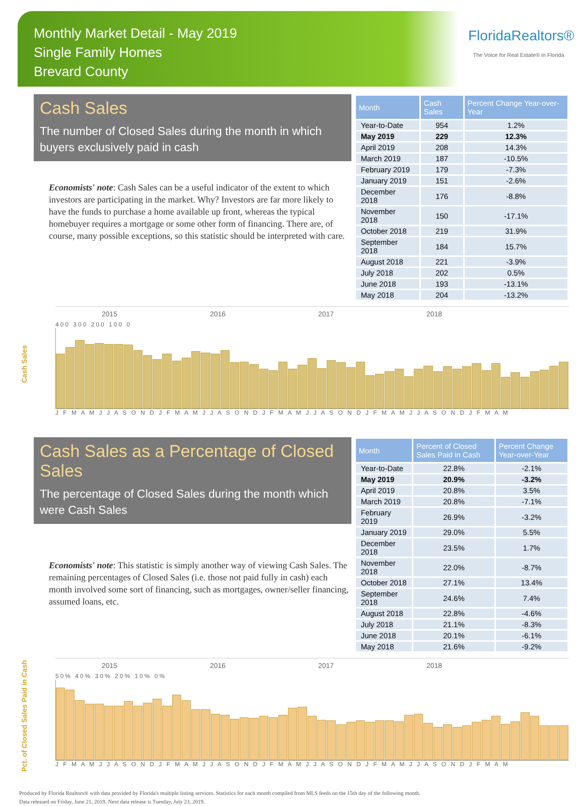Monthly Market Detail - May 2019
Single Family Homes
Brevard County
FloridaRealtors®
The Voice for Real Estate® in Florida
Cash Sales
The number of Closed Sales during the month in which buyers exclusively paid in cash
Economists' note: Cash Sales can be a useful indicator of the extent to which investors are participating in the market. Why? Investors are far more likely to have the funds to purchase a home available up front, whereas the typical homebuyer requires a mortgage or some other form of financing. There are, of course, many possible exceptions, so this statistic should be interpreted with care.
| Month | Cash Sales | Percent Change Year-over-Year |
| --- | --- | --- |
| Year-to-Date | 954 | 1.2% |
| May 2019 | 229 | 12.3% |
| April 2019 | 208 | 14.3% |
| March 2019 | 187 | -10.5% |
| February 2019 | 179 | -7.3% |
| January 2019 | 151 | -2.6% |
| December 2018 | 176 | -8.8% |
| November 2018 | 150 | -17.1% |
| October 2018 | 219 | 31.9% |
| September 2018 | 184 | 15.7% |
| August 2018 | 221 | -3.9% |
| July 2018 | 202 | 0.5% |
| June 2018 | 193 | -13.1% |
| May 2018 | 204 | -13.2% |
Cash Sales
2015 2016 2017 2018
400 300 200 100 0
J F M A M J J A S O N D J F M A M J J A S O N D J F M A M J J A S O N D J F M A M J J A S O N D J F M A M
Cash Sales as a Percentage of Closed Sales
The percentage of Closed Sales during the month which were Cash Sales
Economists' note: This statistic is simply another way of viewing Cash Sales. The remaining percentages of Closed Sales (i.e. those not paid fully in cash) each month involved some sort of financing, such as mortgages, owner/seller financing, assumed loans, etc.
| Month | Percent of Closed Sales Paid in Cash | Percent Change Year-over-Year |
| --- | --- | --- |
| Year-to-Date | 22.8% | -2.1% |
| May 2019 | 20.9% | -3.2% |
| April 2019 | 20.8% | 3.5% |
| March 2019 | 20.8% | -7.1% |
| February 2019 | 26.9% | -3.2% |
| January 2019 | 29.0% | 5.5% |
| December 2018 | 23.5% | 1.7% |
| November 2018 | 22.0% | -8.7% |
| October 2018 | 27.1% | 13.4% |
| September 2018 | 24.6% | 7.4% |
| August 2018 | 22.8% | -4.6% |
| July 2018 | 21.1% | -8.3% |
| June 2018 | 20.1% | -6.1% |
| May 2018 | 21.6% | -9.2% |
Pct. of Closed Sales Paid in Cash
2015 2016 2017 2018
50% 40% 30% 20% 10% 0%
J F M A M J J A S O N D J F M A M J J A S O N D J F M A M J J A S O N D J F M A M J J A S O N D J F M A M
Produced by Florida Realtors® with data provided by Florida's multiple listing services. Statistics for each month compiled from MLS feeds on the 15th day of the following month.
Data released on Friday, June 21, 2019. Next data release is Tuesday, July 23, 2019.